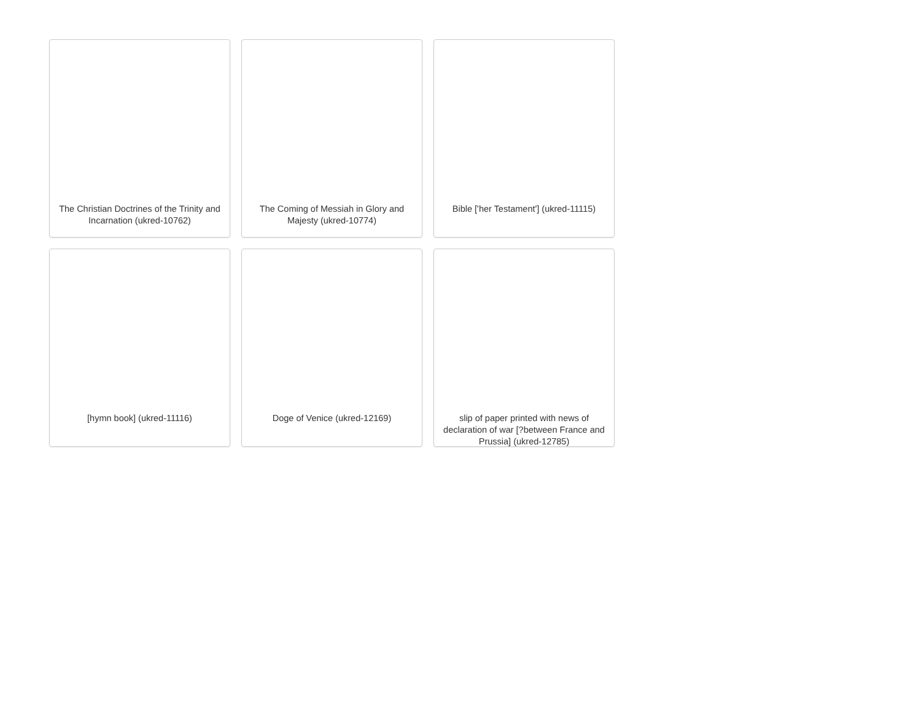The Christian Doctrines of the Trinity and Incarnation (ukred-10762)
The Coming of Messiah in Glory and Majesty (ukred-10774)
Bible ['her Testament'] (ukred-11115)
[hymn book] (ukred-11116)
Doge of Venice (ukred-12169)
slip of paper printed with news of declaration of war [?between France and Prussia] (ukred-12785)